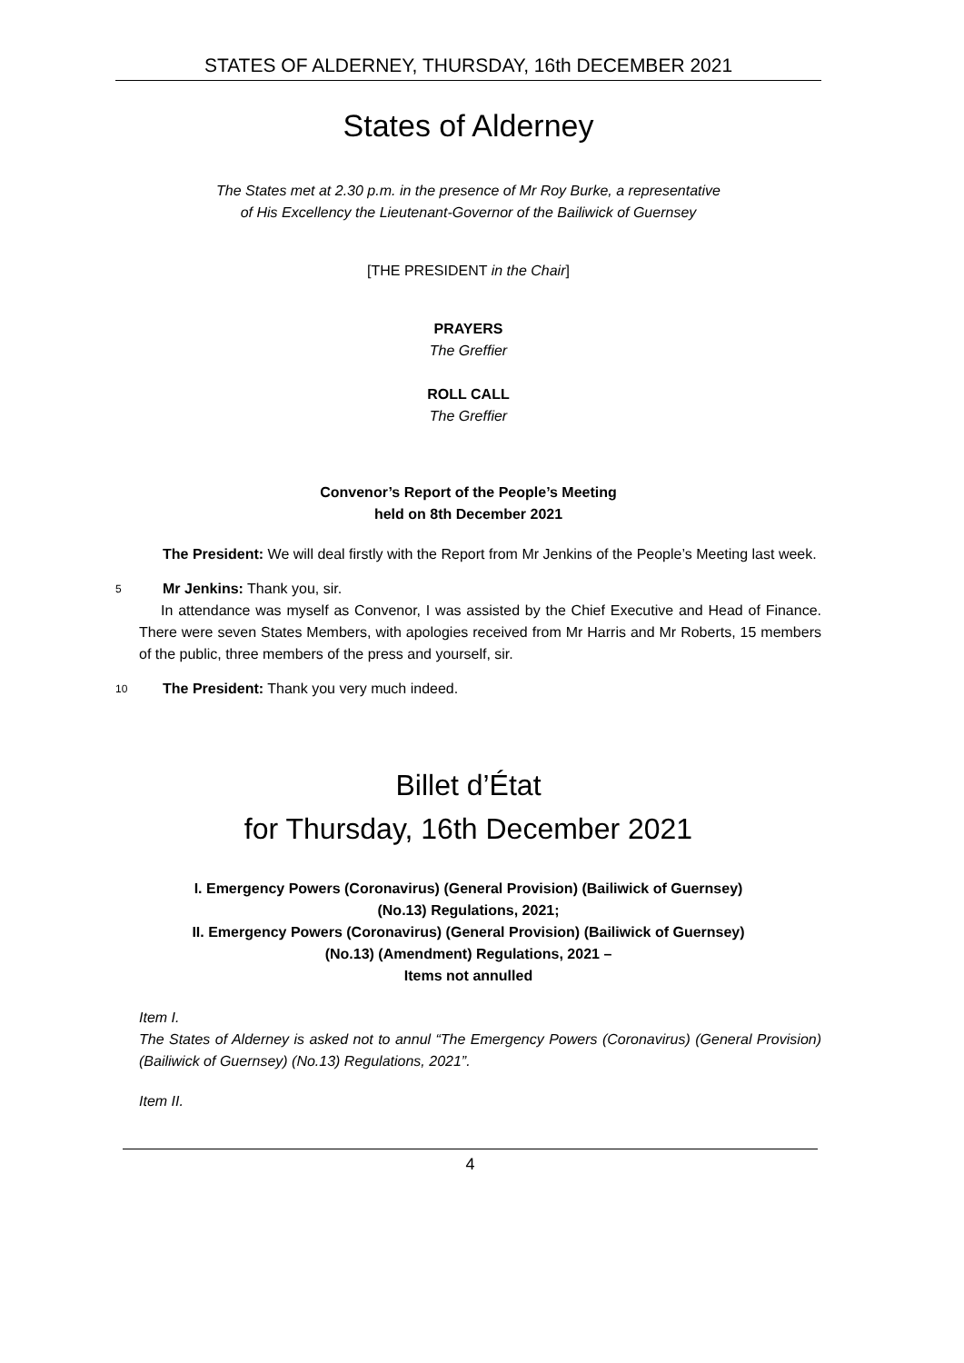STATES OF ALDERNEY, THURSDAY, 16th DECEMBER 2021
States of Alderney
The States met at 2.30 p.m. in the presence of Mr Roy Burke, a representative
of His Excellency the Lieutenant-Governor of the Bailiwick of Guernsey
[THE PRESIDENT in the Chair]
PRAYERS
The Greffier
ROLL CALL
The Greffier
Convenor’s Report of the People’s Meeting
held on 8th December 2021
The President: We will deal firstly with the Report from Mr Jenkins of the People’s Meeting last week.
5
Mr Jenkins: Thank you, sir.
  In attendance was myself as Convenor, I was assisted by the Chief Executive and Head of Finance. There were seven States Members, with apologies received from Mr Harris and Mr Roberts, 15 members of the public, three members of the press and yourself, sir.
10
The President: Thank you very much indeed.
Billet d’État
for Thursday, 16th December 2021
I. Emergency Powers (Coronavirus) (General Provision) (Bailiwick of Guernsey)
(No.13) Regulations, 2021;
II. Emergency Powers (Coronavirus) (General Provision) (Bailiwick of Guernsey)
(No.13) (Amendment) Regulations, 2021 –
Items not annulled
Item I.
The States of Alderney is asked not to annul “The Emergency Powers (Coronavirus) (General Provision) (Bailiwick of Guernsey) (No.13) Regulations, 2021”.
Item II.
4